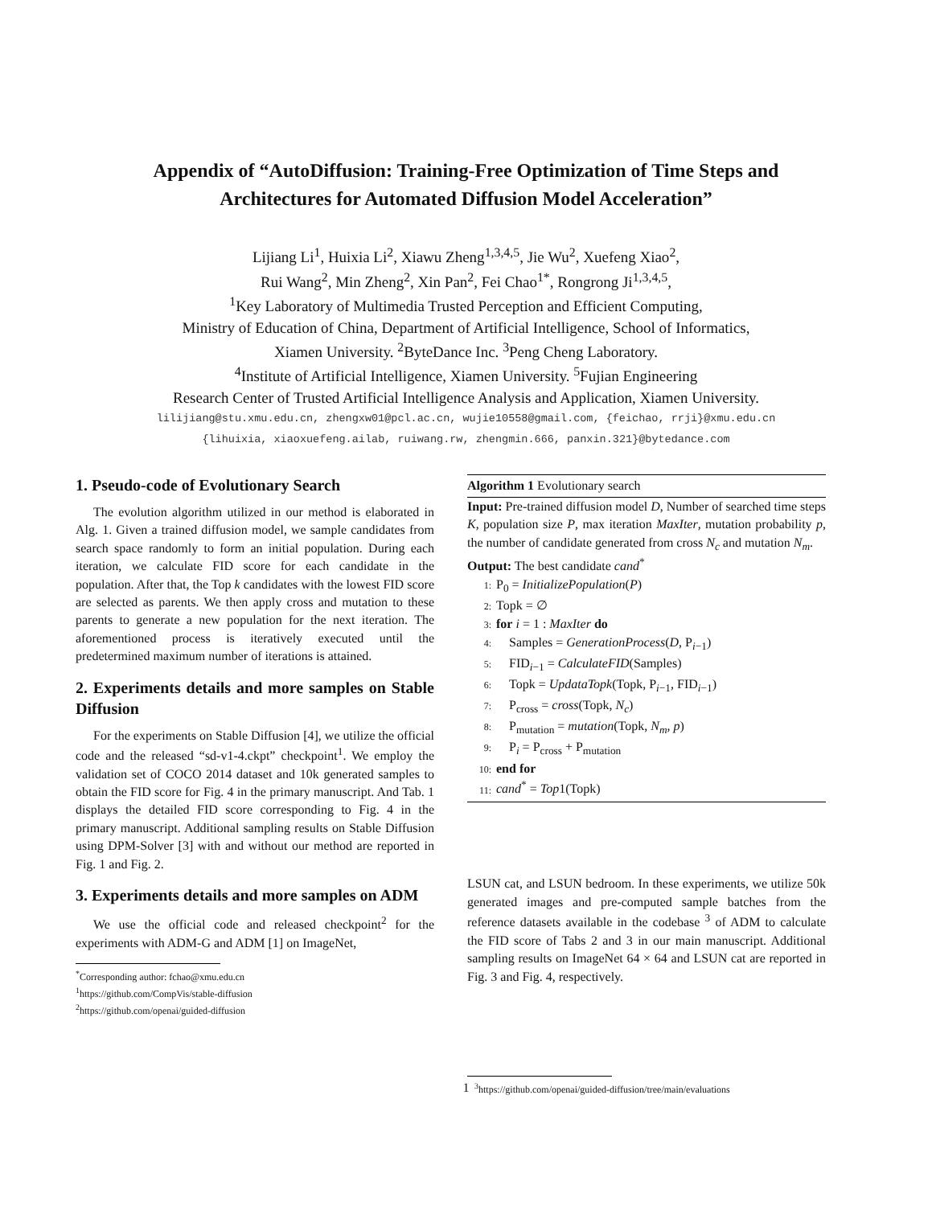Appendix of “AutoDiffusion: Training-Free Optimization of Time Steps and
Architectures for Automated Diffusion Model Acceleration”
Lijiang Li<sup>1</sup>, Huixia Li<sup>2</sup>, Xiawu Zheng<sup>1,3,4,5</sup>, Jie Wu<sup>2</sup>, Xuefeng Xiao<sup>2</sup>,
Rui Wang<sup>2</sup>, Min Zheng<sup>2</sup>, Xin Pan<sup>2</sup>, Fei Chao<sup>1*</sup>, Rongrong Ji<sup>1,3,4,5</sup>,
<sup>1</sup> Key Laboratory of Multimedia Trusted Perception and Efficient Computing,
Ministry of Education of China, Department of Artificial Intelligence, School of Informatics,
Xiamen University. <sup>2</sup>ByteDance Inc. <sup>3</sup>Peng Cheng Laboratory.
<sup>4</sup> Institute of Artificial Intelligence, Xiamen University. <sup>5</sup>Fujian Engineering
Research Center of Trusted Artificial Intelligence Analysis and Application, Xiamen University.
lilijiang@stu.xmu.edu.cn, zhengxw01@pcl.ac.cn, wujie10558@gmail.com, {feichao, rrji}@xmu.edu.cn
{lihuixia, xiaoxuefeng.ailab, ruiwang.rw, zhengmin.666, panxin.321}@bytedance.com
1. Pseudo-code of Evolutionary Search
The evolution algorithm utilized in our method is elaborated in Alg. 1. Given a trained diffusion model, we sample candidates from search space randomly to form an initial population. During each iteration, we calculate FID score for each candidate in the population. After that, the Top k candidates with the lowest FID score are selected as parents. We then apply cross and mutation to these parents to generate a new population for the next iteration. The aforementioned process is iteratively executed until the predetermined maximum number of iterations is attained.
2. Experiments details and more samples on Stable Diffusion
For the experiments on Stable Diffusion [4], we utilize the official code and the released “sd-v1-4.ckpt” checkpoint<sup>1</sup>. We employ the validation set of COCO 2014 dataset and 10k generated samples to obtain the FID score for Fig. 4 in the primary manuscript. And Tab. 1 displays the detailed FID score corresponding to Fig. 4 in the primary manuscript. Additional sampling results on Stable Diffusion using DPM-Solver [3] with and without our method are reported in Fig. 1 and Fig. 2.
3. Experiments details and more samples on ADM
We use the official code and released checkpoint<sup>2</sup> for the experiments with ADM-G and ADM [1] on ImageNet,
<sup>*</sup> Corresponding author: fchao@xmu.edu.cn
<sup>1</sup> https://github.com/CompVis/stable-diffusion
<sup>2</sup> https://github.com/openai/guided-diffusion
Algorithm 1 Evolutionary search
Input: Pre-trained diffusion model D, Number of searched time steps K, population size P, max iteration MaxIter, mutation probability p, the number of candidate generated from cross N<sub>c</sub> and mutation N<sub>m</sub>.
Output: The best candidate cand<sup>*</sup>
1: P<sub>0</sub> = InitializePopulation(P)
2: Topk = ∅
3: for i = 1 : MaxIter do
4: Samples = GenerationProcess(D, P<sub>i−1</sub>)
5: FID<sub>i−1</sub> = CalculateFID(Samples)
6: Topk = UpdataTopk(Topk, P<sub>i−1</sub>, FID<sub>i−1</sub>)
7: P<sub>cross</sub> = cross(Topk, N<sub>c</sub>)
8: P<sub>mutation</sub> = mutation(Topk, N<sub>m</sub>, p)
9: P<sub>i</sub> = P<sub>cross</sub> + P<sub>mutation</sub>
10: end for
11: cand<sup>*</sup> = Top1(Topk)
LSUN cat, and LSUN bedroom. In these experiments, we utilize 50k generated images and pre-computed sample batches from the reference datasets available in the codebase <sup>3</sup> of ADM to calculate the FID score of Tabs 2 and 3 in our main manuscript. Additional sampling results on ImageNet 64 × 64 and LSUN cat are reported in Fig. 3 and Fig. 4, respectively.
<sup>3</sup> https://github.com/openai/guided-diffusion/tree/main/evaluations
1